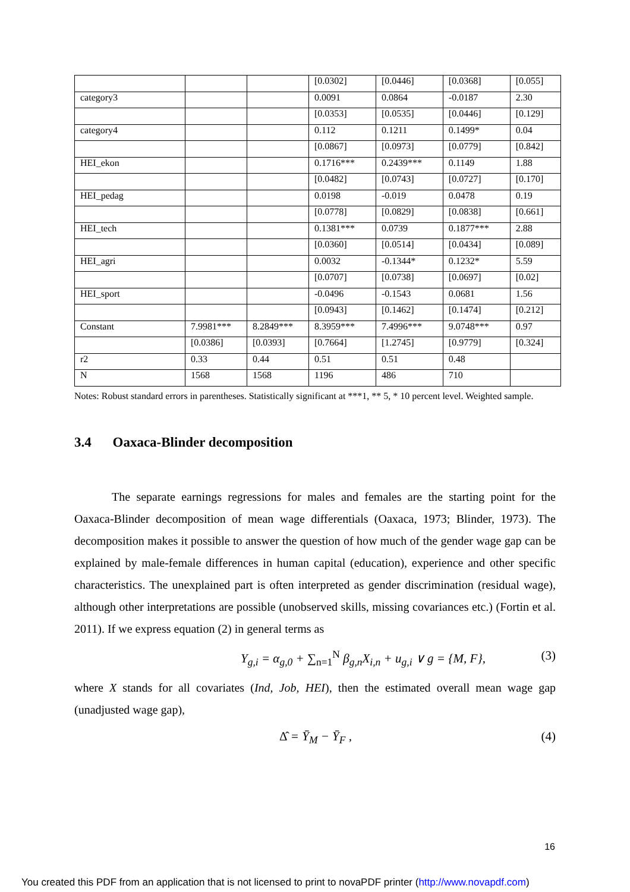| | | | [0.0302] | [0.0446] | [0.0368] | [0.055] |
| category3 | | | 0.0091 | 0.0864 | -0.0187 | 2.30 |
| | | | [0.0353] | [0.0535] | [0.0446] | [0.129] |
| category4 | | | 0.112 | 0.1211 | 0.1499* | 0.04 |
| | | | [0.0867] | [0.0973] | [0.0779] | [0.842] |
| HEI_ekon | | | 0.1716*** | 0.2439*** | 0.1149 | 1.88 |
| | | | [0.0482] | [0.0743] | [0.0727] | [0.170] |
| HEI_pedag | | | 0.0198 | -0.019 | 0.0478 | 0.19 |
| | | | [0.0778] | [0.0829] | [0.0838] | [0.661] |
| HEI_tech | | | 0.1381*** | 0.0739 | 0.1877*** | 2.88 |
| | | | [0.0360] | [0.0514] | [0.0434] | [0.089] |
| HEI_agri | | | 0.0032 | -0.1344* | 0.1232* | 5.59 |
| | | | [0.0707] | [0.0738] | [0.0697] | [0.02] |
| HEI_sport | | | -0.0496 | -0.1543 | 0.0681 | 1.56 |
| | | | [0.0943] | [0.1462] | [0.1474] | [0.212] |
| Constant | 7.9981*** | 8.2849*** | 8.3959*** | 7.4996*** | 9.0748*** | 0.97 |
| | [0.0386] | [0.0393] | [0.7664] | [1.2745] | [0.9779] | [0.324] |
| r2 | 0.33 | 0.44 | 0.51 | 0.51 | 0.48 | |
| N | 1568 | 1568 | 1196 | 486 | 710 | |
Notes: Robust standard errors in parentheses. Statistically significant at ***1, ** 5, * 10 percent level. Weighted sample.
3.4 Oaxaca-Blinder decomposition
The separate earnings regressions for males and females are the starting point for the Oaxaca-Blinder decomposition of mean wage differentials (Oaxaca, 1973; Blinder, 1973). The decomposition makes it possible to answer the question of how much of the gender wage gap can be explained by male-female differences in human capital (education), experience and other specific characteristics. The unexplained part is often interpreted as gender discrimination (residual wage), although other interpretations are possible (unobserved skills, missing covariances etc.) (Fortin et al. 2011). If we express equation (2) in general terms as
Y<sub>g,i</sub> = α<sub>g,0</sub> + ∑<sub>n=1</sub><sup>N</sup> β<sub>g,n</sub>X<sub>i,n</sub> + u<sub>g,i</sub> ∨ g = {M, F}, (3)
where X stands for all covariates (Ind, Job, HEI), then the estimated overall mean wage gap (unadjusted wage gap),
Δ̂ = Ȳ<sub>M</sub> − Ȳ<sub>F</sub> , (4)
16
You created this PDF from an application that is not licensed to print to novaPDF printer (http://www.novapdf.com)